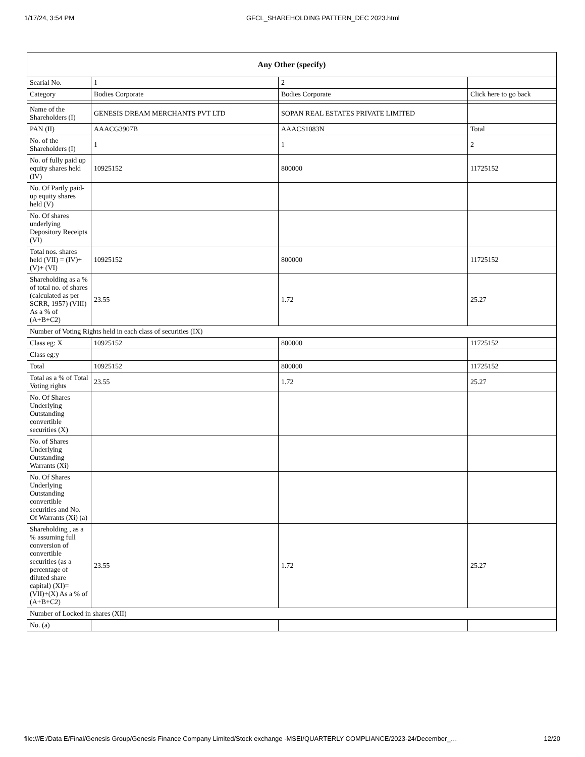1/17/24, 3:54 PM GFCL_SHAREHOLDING PATTERN_DEC 2023.html
| Any Other (specify) | | | |
| --- | --- | --- | --- |
| Searial No. | 1 | 2 | |
| Category | Bodies Corporate | Bodies Corporate | Click here to go back |
| Name of the Shareholders (I) | GENESIS DREAM MERCHANTS PVT LTD | SOPAN REAL ESTATES PRIVATE LIMITED | |
| PAN (II) | AAACG3907B | AAACS1083N | Total |
| No. of the Shareholders (I) | 1 | 1 | 2 |
| No. of fully paid up equity shares held (IV) | 10925152 | 800000 | 11725152 |
| No. Of Partly paid-up equity shares held (V) | | | |
| No. Of shares underlying Depository Receipts (VI) | | | |
| Total nos. shares held (VII) = (IV)+(V)+ (VI) | 10925152 | 800000 | 11725152 |
| Shareholding as a % of total no. of shares (calculated as per SCRR, 1957) (VIII) As a % of (A+B+C2) | 23.55 | 1.72 | 25.27 |
| Number of Voting Rights held in each class of securities (IX) | | | |
| Class eg: X | 10925152 | 800000 | 11725152 |
| Class eg:y | | | |
| Total | 10925152 | 800000 | 11725152 |
| Total as a % of Total Voting rights | 23.55 | 1.72 | 25.27 |
| No. Of Shares Underlying Outstanding convertible securities (X) | | | |
| No. of Shares Underlying Outstanding Warrants (Xi) | | | |
| No. Of Shares Underlying Outstanding convertible securities and No. Of Warrants (Xi) (a) | | | |
| Shareholding , as a % assuming full conversion of convertible securities (as a percentage of diluted share capital) (XI)= (VII)+(X) As a % of (A+B+C2) | 23.55 | 1.72 | 25.27 |
| Number of Locked in shares (XII) | | | |
| No. (a) | | | |
file:///E:/Data E/Final/Genesis Group/Genesis Finance Company Limited/Stock exchange -MSEI/QUARTERLY COMPLIANCE/2023-24/December_… 12/20